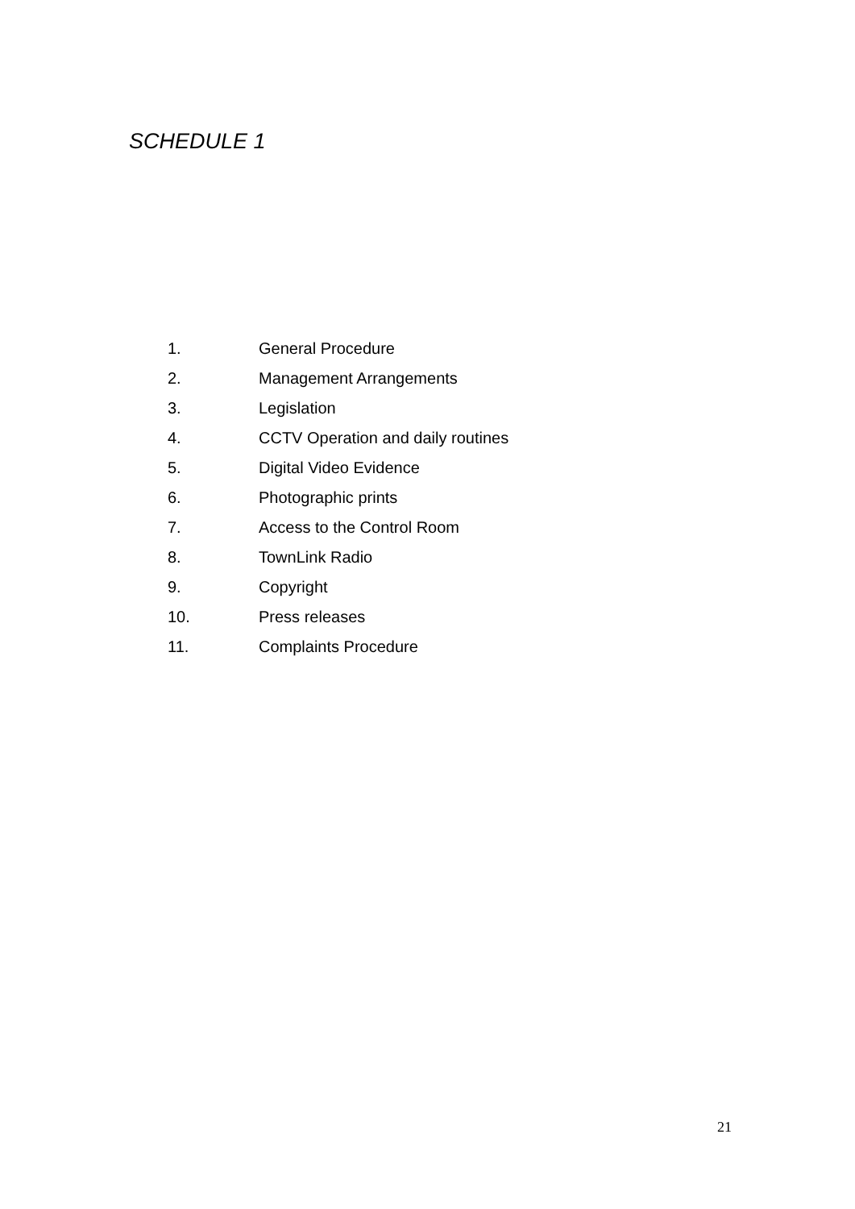SCHEDULE 1
1. General Procedure
2. Management Arrangements
3. Legislation
4. CCTV Operation and daily routines
5. Digital Video Evidence
6. Photographic prints
7. Access to the Control Room
8. TownLink Radio
9. Copyright
10. Press releases
11. Complaints Procedure
21